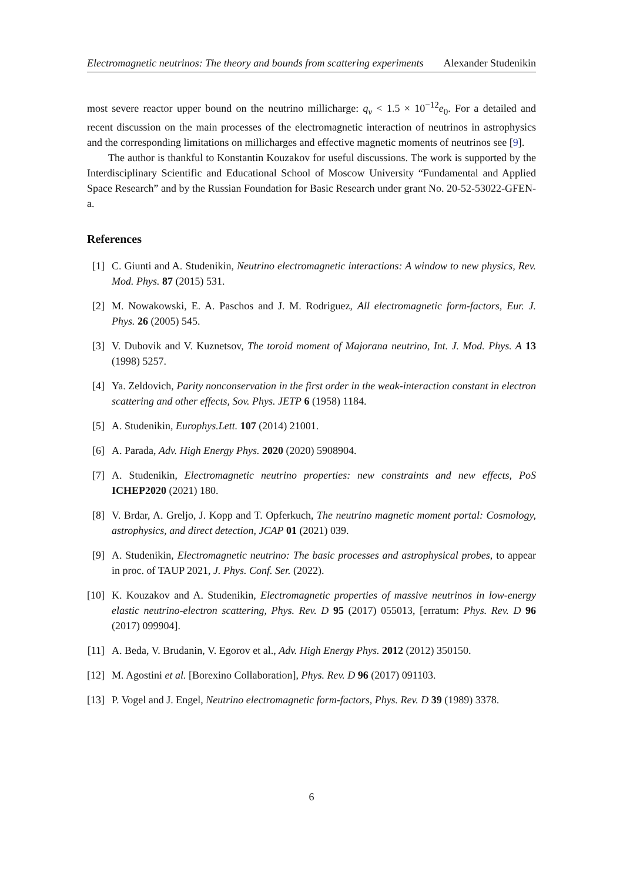Electromagnetic neutrinos: The theory and bounds from scattering experiments Alexander Studenikin
most severe reactor upper bound on the neutrino millicharge: q<sub>ν</sub> < 1.5 × 10<sup>−12</sup>e<sub>0</sub>. For a detailed and recent discussion on the main processes of the electromagnetic interaction of neutrinos in astrophysics and the corresponding limitations on millicharges and effective magnetic moments of neutrinos see [9].
The author is thankful to Konstantin Kouzakov for useful discussions. The work is supported by the Interdisciplinary Scientific and Educational School of Moscow University “Fundamental and Applied Space Research” and by the Russian Foundation for Basic Research under grant No. 20-52-53022-GFEN-a.
References
[1] C. Giunti and A. Studenikin, Neutrino electromagnetic interactions: A window to new physics, Rev. Mod. Phys. 87 (2015) 531.
[2] M. Nowakowski, E. A. Paschos and J. M. Rodriguez, All electromagnetic form-factors, Eur. J. Phys. 26 (2005) 545.
[3] V. Dubovik and V. Kuznetsov, The toroid moment of Majorana neutrino, Int. J. Mod. Phys. A 13 (1998) 5257.
[4] Ya. Zeldovich, Parity nonconservation in the first order in the weak-interaction constant in electron scattering and other effects, Sov. Phys. JETP 6 (1958) 1184.
[5] A. Studenikin, Europhys.Lett. 107 (2014) 21001.
[6] A. Parada, Adv. High Energy Phys. 2020 (2020) 5908904.
[7] A. Studenikin, Electromagnetic neutrino properties: new constraints and new effects, PoS ICHEP2020 (2021) 180.
[8] V. Brdar, A. Greljo, J. Kopp and T. Opferkuch, The neutrino magnetic moment portal: Cosmology, astrophysics, and direct detection, JCAP 01 (2021) 039.
[9] A. Studenikin, Electromagnetic neutrino: The basic processes and astrophysical probes, to appear in proc. of TAUP 2021, J. Phys. Conf. Ser. (2022).
[10] K. Kouzakov and A. Studenikin, Electromagnetic properties of massive neutrinos in low-energy elastic neutrino-electron scattering, Phys. Rev. D 95 (2017) 055013, [erratum: Phys. Rev. D 96 (2017) 099904].
[11] A. Beda, V. Brudanin, V. Egorov et al., Adv. High Energy Phys. 2012 (2012) 350150.
[12] M. Agostini et al. [Borexino Collaboration], Phys. Rev. D 96 (2017) 091103.
[13] P. Vogel and J. Engel, Neutrino electromagnetic form-factors, Phys. Rev. D 39 (1989) 3378.
6